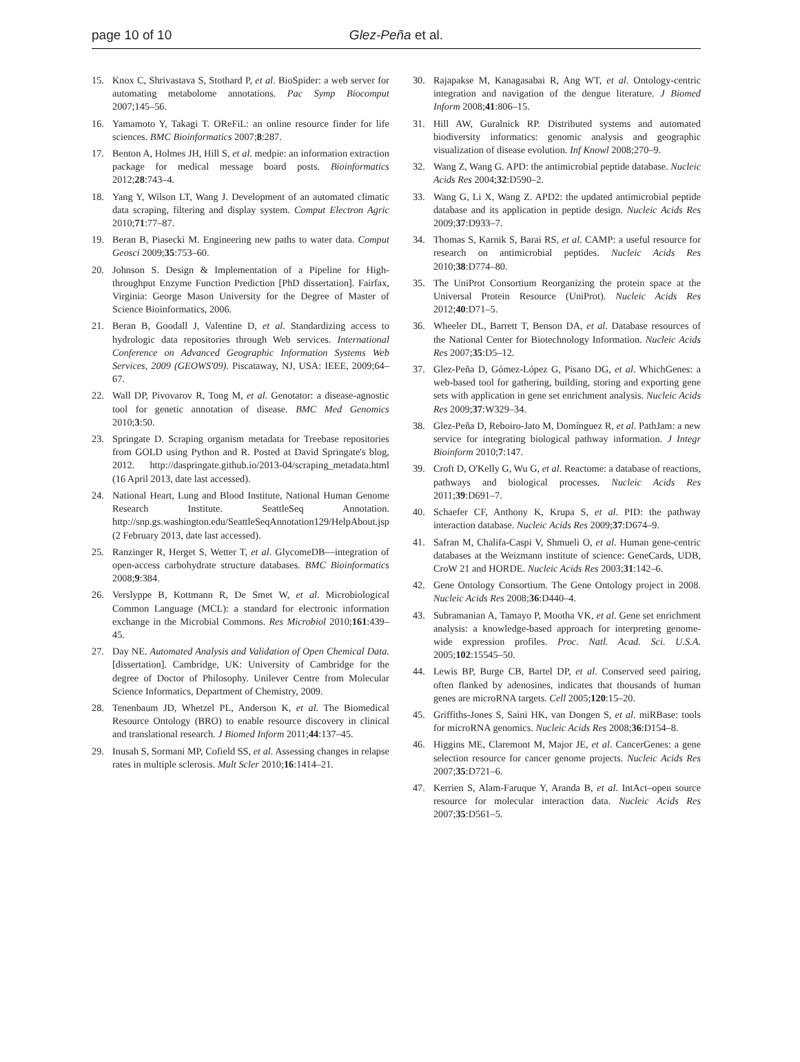page 10 of 10 Glez-Peña et al.
15. Knox C, Shrivastava S, Stothard P, et al. BioSpider: a web server for automating metabolome annotations. Pac Symp Biocomput 2007;145–56.
16. Yamamoto Y, Takagi T. OReFiL: an online resource finder for life sciences. BMC Bioinformatics 2007;8:287.
17. Benton A, Holmes JH, Hill S, et al. medpie: an information extraction package for medical message board posts. Bioinformatics 2012;28:743–4.
18. Yang Y, Wilson LT, Wang J. Development of an automated climatic data scraping, filtering and display system. Comput Electron Agric 2010;71:77–87.
19. Beran B, Piasecki M. Engineering new paths to water data. Comput Geosci 2009;35:753–60.
20. Johnson S. Design & Implementation of a Pipeline for High-throughput Enzyme Function Prediction [PhD dissertation]. Fairfax, Virginia: George Mason University for the Degree of Master of Science Bioinformatics, 2006.
21. Beran B, Goodall J, Valentine D, et al. Standardizing access to hydrologic data repositories through Web services. International Conference on Advanced Geographic Information Systems Web Services, 2009 (GEOWS'09). Piscataway, NJ, USA: IEEE, 2009;64–67.
22. Wall DP, Pivovarov R, Tong M, et al. Genotator: a disease-agnostic tool for genetic annotation of disease. BMC Med Genomics 2010;3:50.
23. Springate D. Scraping organism metadata for Treebase repositories from GOLD using Python and R. Posted at David Springate's blog, 2012. http://daspringate.github.io/2013-04/scraping_metadata.html (16 April 2013, date last accessed).
24. National Heart, Lung and Blood Institute, National Human Genome Research Institute. SeattleSeq Annotation. http://snp.gs.washington.edu/SeattleSeqAnnotation129/HelpAbout.jsp (2 February 2013, date last accessed).
25. Ranzinger R, Herget S, Wetter T, et al. GlycomeDB—integration of open-access carbohydrate structure databases. BMC Bioinformatics 2008;9:384.
26. Verslyppe B, Kottmann R, De Smet W, et al. Microbiological Common Language (MCL): a standard for electronic information exchange in the Microbial Commons. Res Microbiol 2010;161:439–45.
27. Day NE. Automated Analysis and Validation of Open Chemical Data. [dissertation]. Cambridge, UK: University of Cambridge for the degree of Doctor of Philosophy. Unilever Centre from Molecular Science Informatics, Department of Chemistry, 2009.
28. Tenenbaum JD, Whetzel PL, Anderson K, et al. The Biomedical Resource Ontology (BRO) to enable resource discovery in clinical and translational research. J Biomed Inform 2011;44:137–45.
29. Inusah S, Sormani MP, Cofield SS, et al. Assessing changes in relapse rates in multiple sclerosis. Mult Scler 2010;16:1414–21.
30. Rajapakse M, Kanagasabai R, Ang WT, et al. Ontology-centric integration and navigation of the dengue literature. J Biomed Inform 2008;41:806–15.
31. Hill AW, Guralnick RP. Distributed systems and automated biodiversity informatics: genomic analysis and geographic visualization of disease evolution. Inf Knowl 2008;270–9.
32. Wang Z, Wang G. APD: the antimicrobial peptide database. Nucleic Acids Res 2004;32:D590–2.
33. Wang G, Li X, Wang Z. APD2: the updated antimicrobial peptide database and its application in peptide design. Nucleic Acids Res 2009;37:D933–7.
34. Thomas S, Karnik S, Barai RS, et al. CAMP: a useful resource for research on antimicrobial peptides. Nucleic Acids Res 2010;38:D774–80.
35. The UniProt Consortium Reorganizing the protein space at the Universal Protein Resource (UniProt). Nucleic Acids Res 2012;40:D71–5.
36. Wheeler DL, Barrett T, Benson DA, et al. Database resources of the National Center for Biotechnology Information. Nucleic Acids Res 2007;35:D5–12.
37. Glez-Peña D, Gómez-López G, Pisano DG, et al. WhichGenes: a web-based tool for gathering, building, storing and exporting gene sets with application in gene set enrichment analysis. Nucleic Acids Res 2009;37:W329–34.
38. Glez-Peña D, Reboiro-Jato M, Domínguez R, et al. PathJam: a new service for integrating biological pathway information. J Integr Bioinform 2010;7:147.
39. Croft D, O'Kelly G, Wu G, et al. Reactome: a database of reactions, pathways and biological processes. Nucleic Acids Res 2011;39:D691–7.
40. Schaefer CF, Anthony K, Krupa S, et al. PID: the pathway interaction database. Nucleic Acids Res 2009;37:D674–9.
41. Safran M, Chalifa-Caspi V, Shmueli O, et al. Human gene-centric databases at the Weizmann institute of science: GeneCards, UDB, CroW 21 and HORDE. Nucleic Acids Res 2003;31:142–6.
42. Gene Ontology Consortium. The Gene Ontology project in 2008. Nucleic Acids Res 2008;36:D440–4.
43. Subramanian A, Tamayo P, Mootha VK, et al. Gene set enrichment analysis: a knowledge-based approach for interpreting genome-wide expression profiles. Proc. Natl. Acad. Sci. U.S.A. 2005;102:15545–50.
44. Lewis BP, Burge CB, Bartel DP, et al. Conserved seed pairing, often flanked by adenosines, indicates that thousands of human genes are microRNA targets. Cell 2005;120:15–20.
45. Griffiths-Jones S, Saini HK, van Dongen S, et al. miRBase: tools for microRNA genomics. Nucleic Acids Res 2008;36:D154–8.
46. Higgins ME, Claremont M, Major JE, et al. CancerGenes: a gene selection resource for cancer genome projects. Nucleic Acids Res 2007;35:D721–6.
47. Kerrien S, Alam-Faruque Y, Aranda B, et al. IntAct–open source resource for molecular interaction data. Nucleic Acids Res 2007;35:D561–5.